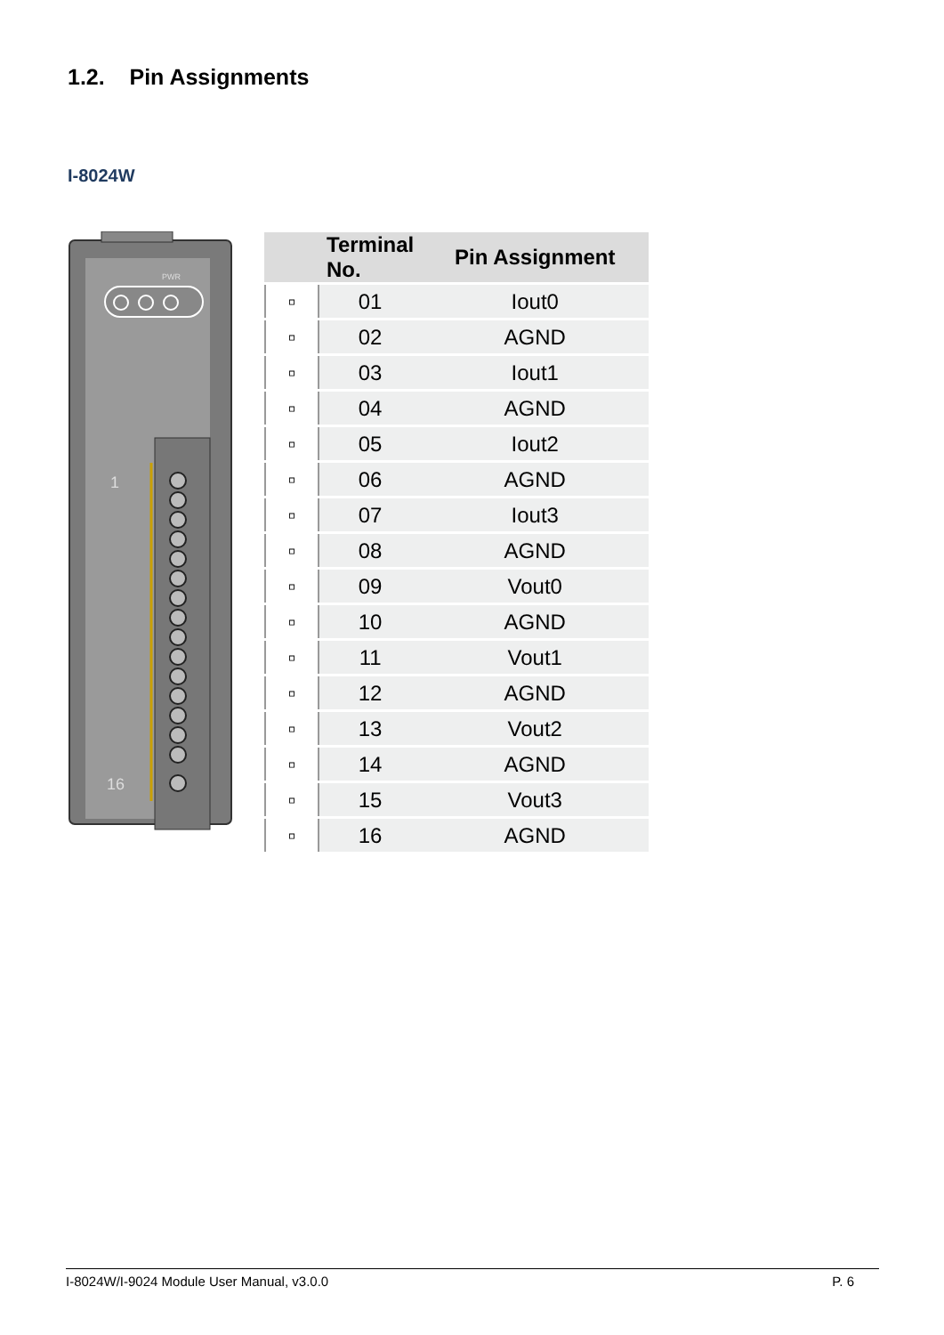1.2. Pin Assignments
I-8024W
PWR
1
16
| | Terminal No. | Pin Assignment |
| --- | --- | --- |
| ▫ | 01 | Iout0 |
| ▫ | 02 | AGND |
| ▫ | 03 | Iout1 |
| ▫ | 04 | AGND |
| ▫ | 05 | Iout2 |
| ▫ | 06 | AGND |
| ▫ | 07 | Iout3 |
| ▫ | 08 | AGND |
| ▫ | 09 | Vout0 |
| ▫ | 10 | AGND |
| ▫ | 11 | Vout1 |
| ▫ | 12 | AGND |
| ▫ | 13 | Vout2 |
| ▫ | 14 | AGND |
| ▫ | 15 | Vout3 |
| ▫ | 16 | AGND |
I-8024W/I-9024 Module User Manual, v3.0.0 P. 6